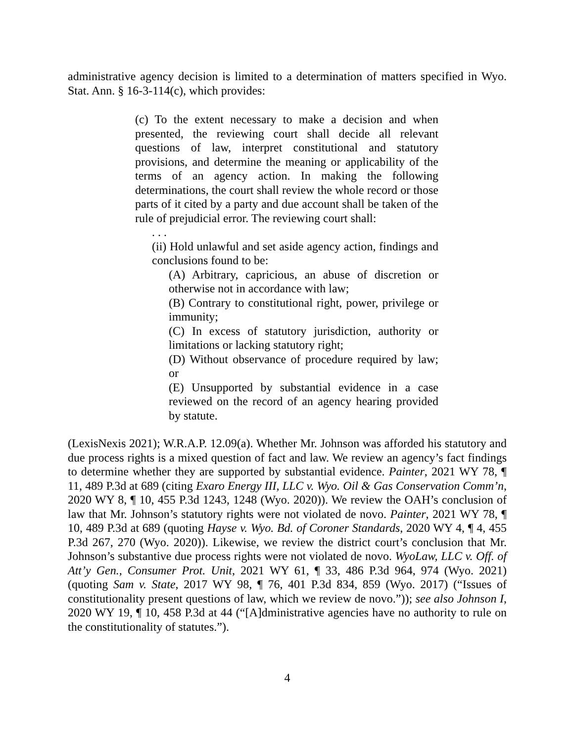administrative agency decision is limited to a determination of matters specified in Wyo. Stat. Ann. § 16-3-114(c), which provides:
(c) To the extent necessary to make a decision and when presented, the reviewing court shall decide all relevant questions of law, interpret constitutional and statutory provisions, and determine the meaning or applicability of the terms of an agency action. In making the following determinations, the court shall review the whole record or those parts of it cited by a party and due account shall be taken of the rule of prejudicial error. The reviewing court shall:
. . .
(ii) Hold unlawful and set aside agency action, findings and conclusions found to be:
(A) Arbitrary, capricious, an abuse of discretion or otherwise not in accordance with law;
(B) Contrary to constitutional right, power, privilege or immunity;
(C) In excess of statutory jurisdiction, authority or limitations or lacking statutory right;
(D) Without observance of procedure required by law; or
(E) Unsupported by substantial evidence in a case reviewed on the record of an agency hearing provided by statute.
(LexisNexis 2021); W.R.A.P. 12.09(a). Whether Mr. Johnson was afforded his statutory and due process rights is a mixed question of fact and law. We review an agency’s fact findings to determine whether they are supported by substantial evidence. Painter, 2021 WY 78, ¶ 11, 489 P.3d at 689 (citing Exaro Energy III, LLC v. Wyo. Oil & Gas Conservation Comm’n, 2020 WY 8, ¶ 10, 455 P.3d 1243, 1248 (Wyo. 2020)). We review the OAH’s conclusion of law that Mr. Johnson’s statutory rights were not violated de novo. Painter, 2021 WY 78, ¶ 10, 489 P.3d at 689 (quoting Hayse v. Wyo. Bd. of Coroner Standards, 2020 WY 4, ¶ 4, 455 P.3d 267, 270 (Wyo. 2020)). Likewise, we review the district court’s conclusion that Mr. Johnson’s substantive due process rights were not violated de novo. WyoLaw, LLC v. Off. of Att’y Gen., Consumer Prot. Unit, 2021 WY 61, ¶ 33, 486 P.3d 964, 974 (Wyo. 2021) (quoting Sam v. State, 2017 WY 98, ¶ 76, 401 P.3d 834, 859 (Wyo. 2017) (“Issues of constitutionality present questions of law, which we review de novo.”)); see also Johnson I, 2020 WY 19, ¶ 10, 458 P.3d at 44 (“[A]dministrative agencies have no authority to rule on the constitutionality of statutes.”).
4